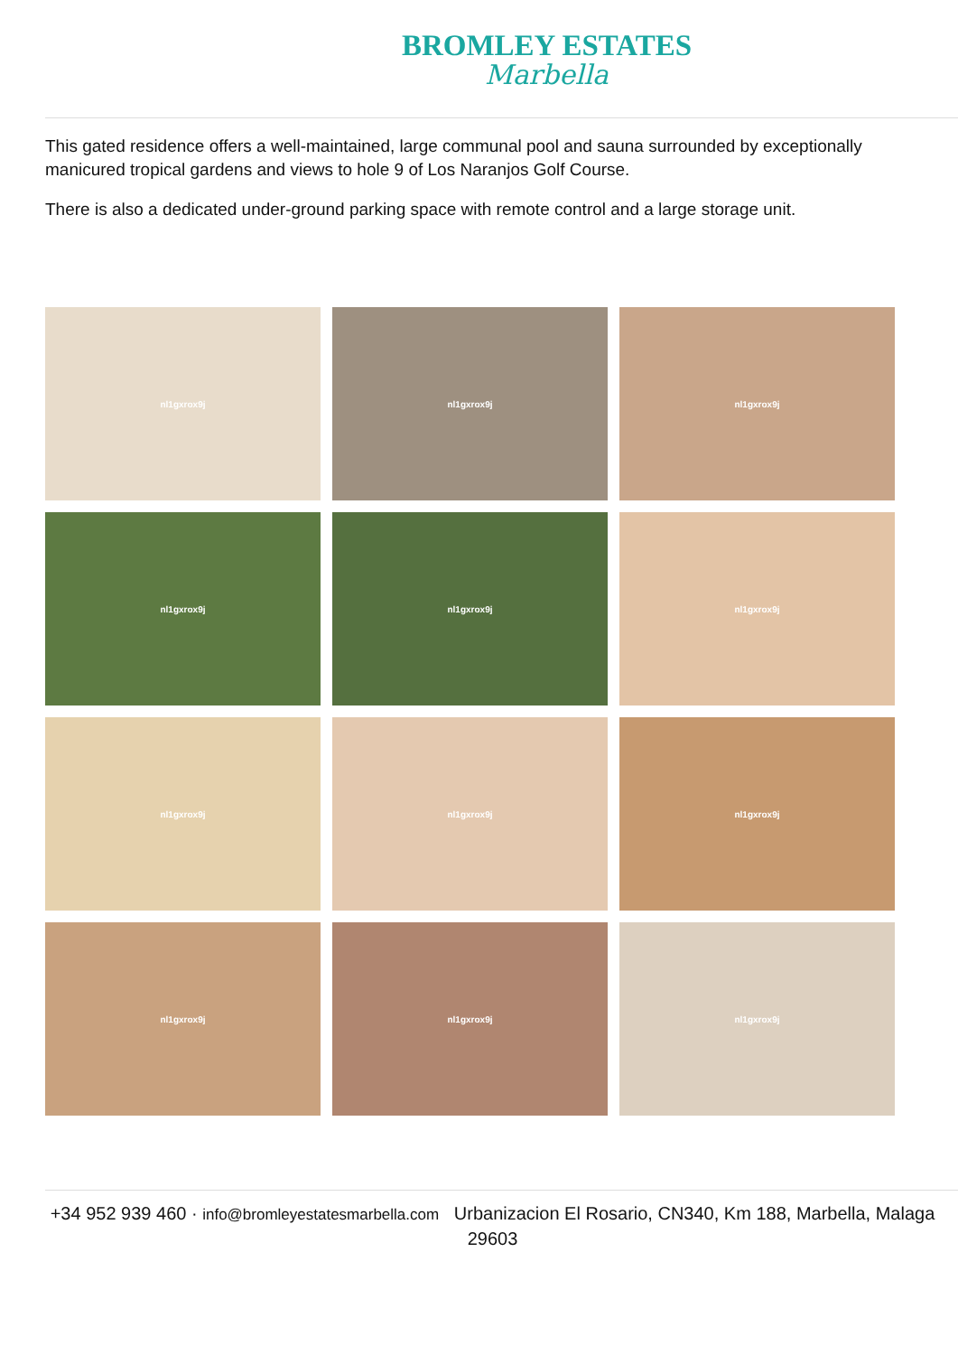BROMLEY ESTATES
Marbella
This gated residence offers a well-maintained, large communal pool and sauna surrounded by exceptionally manicured tropical gardens and views to hole 9 of Los Naranjos Golf Course.
There is also a dedicated under-ground parking space with remote control and a large storage unit.
nl1gxrox9j
nl1gxrox9j
nl1gxrox9j
nl1gxrox9j
nl1gxrox9j
nl1gxrox9j
nl1gxrox9j
nl1gxrox9j
nl1gxrox9j
nl1gxrox9j
nl1gxrox9j
nl1gxrox9j
+34 952 939 460 · info@bromleyestatesmarbella.com Urbanizacion El Rosario, CN340, Km 188, Marbella, Malaga 29603